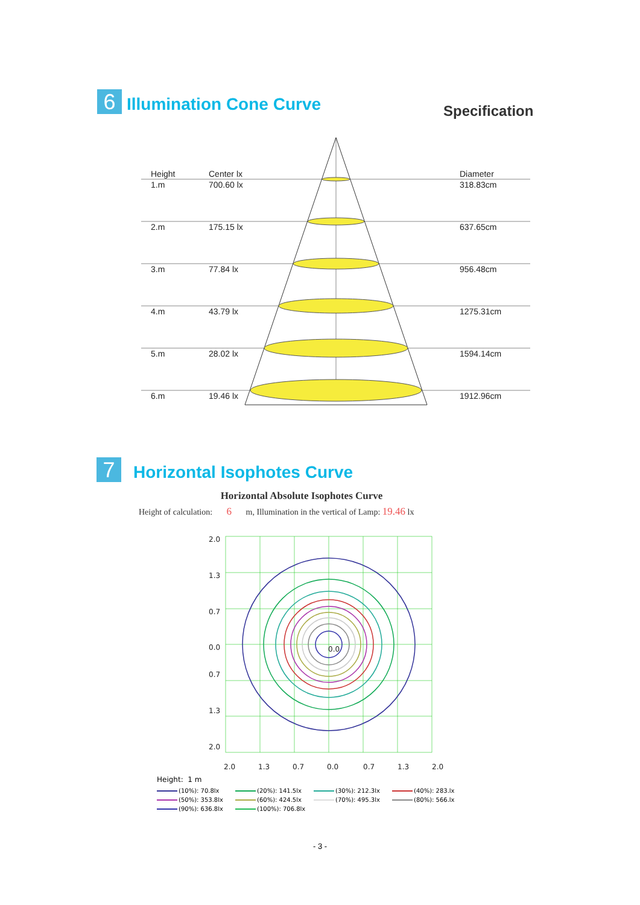Specification
6
Illumination Cone Curve
| Height | Center lx | Diameter |
| --- | --- | --- |
| 1.m | 700.60 lx | 318.83cm |
| 2.m | 175.15 lx | 637.65cm |
| 3.m | 77.84 lx | 956.48cm |
| 4.m | 43.79 lx | 1275.31cm |
| 5.m | 28.02 lx | 1594.14cm |
| 6.m | 19.46 lx | 1912.96cm |
7
Horizontal Isophotes Curve
Horizontal Absolute Isophotes Curve
Height of calculation: 6 m, Illumination in the vertical of Lamp: 19.46 lx
2.0
1.3
0.7
0.0
0.7
1.3
2.0
0.0
2.0
1.3
0.7
0.0
0.7
1.3
2.0
Height: 1 m
(10%): 70.8lx (20%): 141.5lx (30%): 212.3lx (40%): 283.lx (50%): 353.8lx (60%): 424.5lx (70%): 495.3lx (80%): 566.lx (90%): 636.8lx (100%): 706.8lx
- 3 -